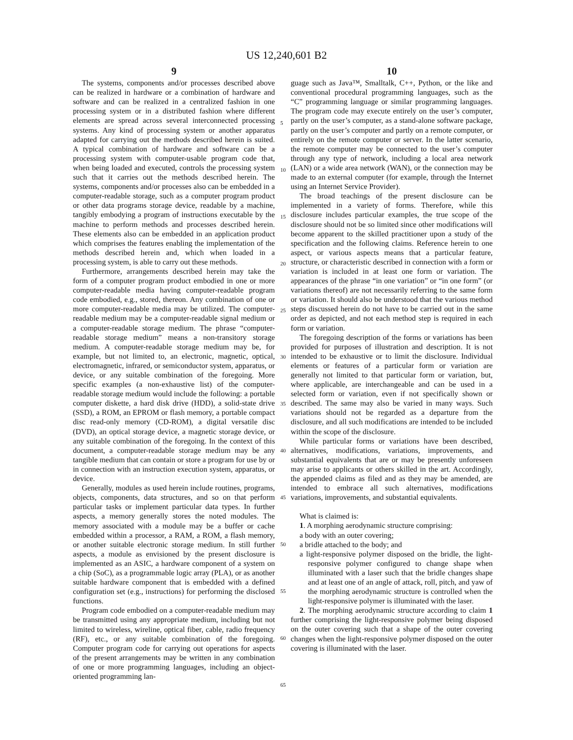US 12,240,601 B2
9
The systems, components and/or processes described above can be realized in hardware or a combination of hardware and software and can be realized in a centralized fashion in one processing system or in a distributed fashion where different elements are spread across several interconnected processing systems. Any kind of processing system or another apparatus adapted for carrying out the methods described herein is suited. A typical combination of hardware and software can be a processing system with computer-usable program code that, when being loaded and executed, controls the processing system such that it carries out the methods described herein. The systems, components and/or processes also can be embedded in a computer-readable storage, such as a computer program product or other data programs storage device, readable by a machine, tangibly embodying a program of instructions executable by the machine to perform methods and processes described herein. These elements also can be embedded in an application product which comprises the features enabling the implementation of the methods described herein and, which when loaded in a processing system, is able to carry out these methods.
Furthermore, arrangements described herein may take the form of a computer program product embodied in one or more computer-readable media having computer-readable program code embodied, e.g., stored, thereon. Any combination of one or more computer-readable media may be utilized. The computer-readable medium may be a computer-readable signal medium or a computer-readable storage medium. The phrase “computer-readable storage medium” means a non-transitory storage medium. A computer-readable storage medium may be, for example, but not limited to, an electronic, magnetic, optical, electromagnetic, infrared, or semiconductor system, apparatus, or device, or any suitable combination of the foregoing. More specific examples (a non-exhaustive list) of the computer-readable storage medium would include the following: a portable computer diskette, a hard disk drive (HDD), a solid-state drive (SSD), a ROM, an EPROM or flash memory, a portable compact disc read-only memory (CD-ROM), a digital versatile disc (DVD), an optical storage device, a magnetic storage device, or any suitable combination of the foregoing. In the context of this document, a computer-readable storage medium may be any tangible medium that can contain or store a program for use by or in connection with an instruction execution system, apparatus, or device.
Generally, modules as used herein include routines, programs, objects, components, data structures, and so on that perform particular tasks or implement particular data types. In further aspects, a memory generally stores the noted modules. The memory associated with a module may be a buffer or cache embedded within a processor, a RAM, a ROM, a flash memory, or another suitable electronic storage medium. In still further aspects, a module as envisioned by the present disclosure is implemented as an ASIC, a hardware component of a system on a chip (SoC), as a programmable logic array (PLA), or as another suitable hardware component that is embedded with a defined configuration set (e.g., instructions) for performing the disclosed functions.
Program code embodied on a computer-readable medium may be transmitted using any appropriate medium, including but not limited to wireless, wireline, optical fiber, cable, radio frequency (RF), etc., or any suitable combination of the foregoing. Computer program code for carrying out operations for aspects of the present arrangements may be written in any combination of one or more programming languages, including an object-oriented programming lan-
10
guage such as Java™, Smalltalk, C++, Python, or the like and conventional procedural programming languages, such as the “C” programming language or similar programming languages. The program code may execute entirely on the user’s computer, partly on the user’s computer, as a stand-alone software package, partly on the user’s computer and partly on a remote computer, or entirely on the remote computer or server. In the latter scenario, the remote computer may be connected to the user’s computer through any type of network, including a local area network (LAN) or a wide area network (WAN), or the connection may be made to an external computer (for example, through the Internet using an Internet Service Provider).
The broad teachings of the present disclosure can be implemented in a variety of forms. Therefore, while this disclosure includes particular examples, the true scope of the disclosure should not be so limited since other modifications will become apparent to the skilled practitioner upon a study of the specification and the following claims. Reference herein to one aspect, or various aspects means that a particular feature, structure, or characteristic described in connection with a form or variation is included in at least one form or variation. The appearances of the phrase “in one variation” or “in one form” (or variations thereof) are not necessarily referring to the same form or variation. It should also be understood that the various method steps discussed herein do not have to be carried out in the same order as depicted, and not each method step is required in each form or variation.
The foregoing description of the forms or variations has been provided for purposes of illustration and description. It is not intended to be exhaustive or to limit the disclosure. Individual elements or features of a particular form or variation are generally not limited to that particular form or variation, but, where applicable, are interchangeable and can be used in a selected form or variation, even if not specifically shown or described. The same may also be varied in many ways. Such variations should not be regarded as a departure from the disclosure, and all such modifications are intended to be included within the scope of the disclosure.
While particular forms or variations have been described, alternatives, modifications, variations, improvements, and substantial equivalents that are or may be presently unforeseen may arise to applicants or others skilled in the art. Accordingly, the appended claims as filed and as they may be amended, are intended to embrace all such alternatives, modifications variations, improvements, and substantial equivalents.
What is claimed is:
1. A morphing aerodynamic structure comprising:
a body with an outer covering;
a bridle attached to the body; and
a light-responsive polymer disposed on the bridle, the light-responsive polymer configured to change shape when illuminated with a laser such that the bridle changes shape and at least one of an angle of attack, roll, pitch, and yaw of the morphing aerodynamic structure is controlled when the light-responsive polymer is illuminated with the laser.
2. The morphing aerodynamic structure according to claim 1 further comprising the light-responsive polymer being disposed on the outer covering such that a shape of the outer covering changes when the light-responsive polymer disposed on the outer covering is illuminated with the laser.
5
10
15
20
25
30
35
40
45
50
55
60
65